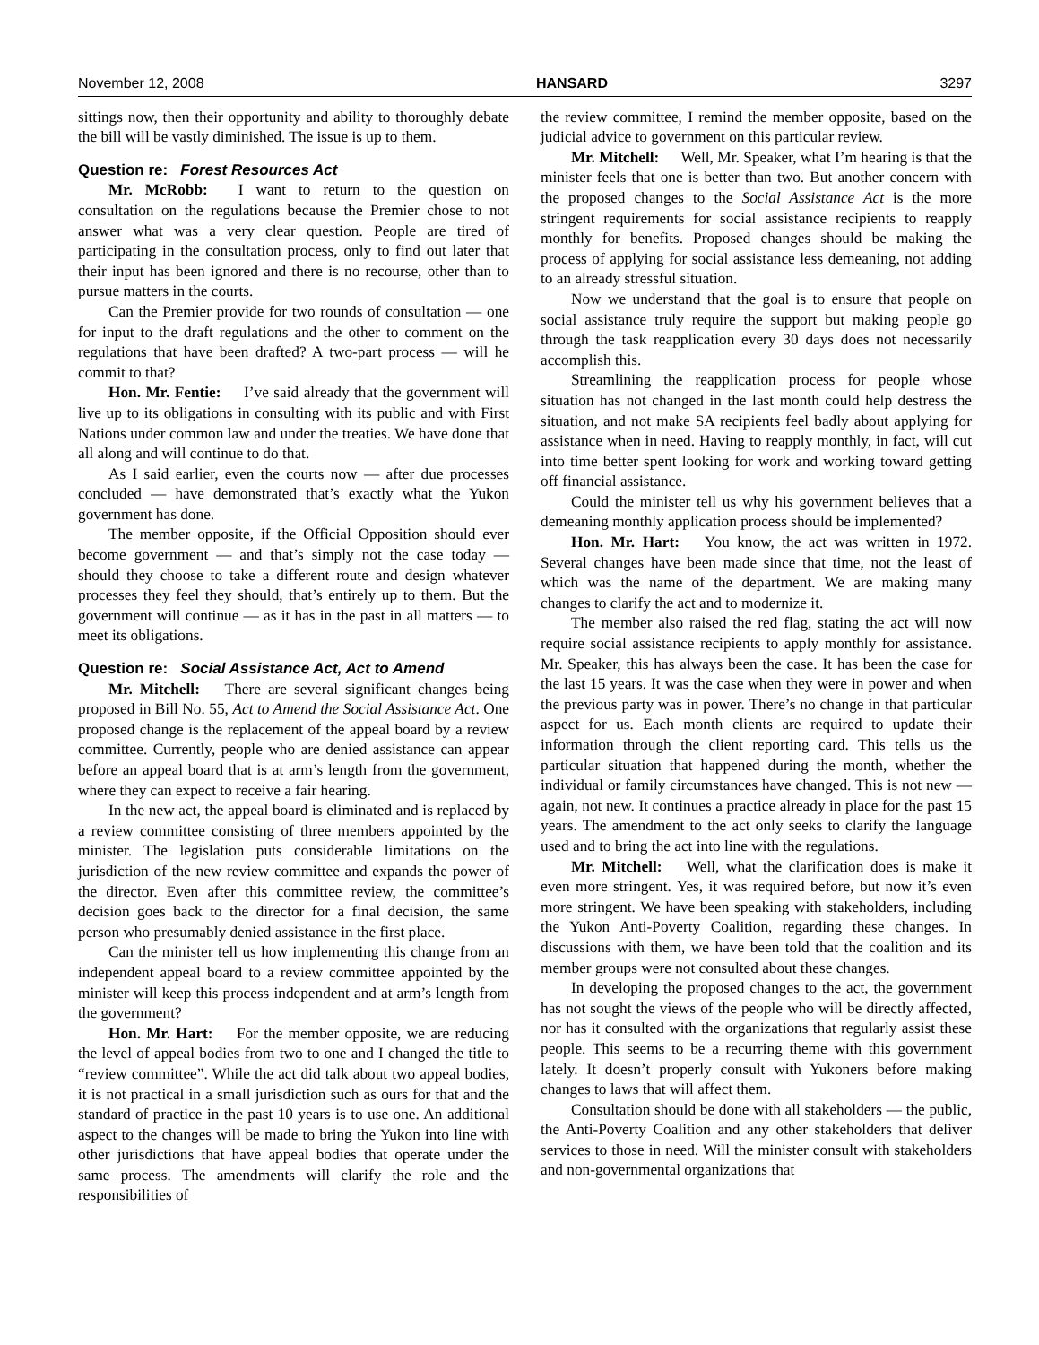November 12, 2008 HANSARD 3297
sittings now, then their opportunity and ability to thoroughly debate the bill will be vastly diminished. The issue is up to them.
Question re: Forest Resources Act
Mr. McRobb: I want to return to the question on consultation on the regulations because the Premier chose to not answer what was a very clear question. People are tired of participating in the consultation process, only to find out later that their input has been ignored and there is no recourse, other than to pursue matters in the courts.
Can the Premier provide for two rounds of consultation — one for input to the draft regulations and the other to comment on the regulations that have been drafted? A two-part process — will he commit to that?
Hon. Mr. Fentie: I’ve said already that the government will live up to its obligations in consulting with its public and with First Nations under common law and under the treaties. We have done that all along and will continue to do that.
As I said earlier, even the courts now — after due processes concluded — have demonstrated that’s exactly what the Yukon government has done.
The member opposite, if the Official Opposition should ever become government — and that’s simply not the case today — should they choose to take a different route and design whatever processes they feel they should, that’s entirely up to them. But the government will continue — as it has in the past in all matters — to meet its obligations.
Question re: Social Assistance Act, Act to Amend
Mr. Mitchell: There are several significant changes being proposed in Bill No. 55, Act to Amend the Social Assistance Act. One proposed change is the replacement of the appeal board by a review committee. Currently, people who are denied assistance can appear before an appeal board that is at arm’s length from the government, where they can expect to receive a fair hearing.
In the new act, the appeal board is eliminated and is replaced by a review committee consisting of three members appointed by the minister. The legislation puts considerable limitations on the jurisdiction of the new review committee and expands the power of the director. Even after this committee review, the committee’s decision goes back to the director for a final decision, the same person who presumably denied assistance in the first place.
Can the minister tell us how implementing this change from an independent appeal board to a review committee appointed by the minister will keep this process independent and at arm’s length from the government?
Hon. Mr. Hart: For the member opposite, we are reducing the level of appeal bodies from two to one and I changed the title to “review committee”. While the act did talk about two appeal bodies, it is not practical in a small jurisdiction such as ours for that and the standard of practice in the past 10 years is to use one. An additional aspect to the changes will be made to bring the Yukon into line with other jurisdictions that have appeal bodies that operate under the same process. The amendments will clarify the role and the responsibilities of
the review committee, I remind the member opposite, based on the judicial advice to government on this particular review.
Mr. Mitchell: Well, Mr. Speaker, what I’m hearing is that the minister feels that one is better than two. But another concern with the proposed changes to the Social Assistance Act is the more stringent requirements for social assistance recipients to reapply monthly for benefits. Proposed changes should be making the process of applying for social assistance less demeaning, not adding to an already stressful situation.
Now we understand that the goal is to ensure that people on social assistance truly require the support but making people go through the task reapplication every 30 days does not necessarily accomplish this.
Streamlining the reapplication process for people whose situation has not changed in the last month could help destress the situation, and not make SA recipients feel badly about applying for assistance when in need. Having to reapply monthly, in fact, will cut into time better spent looking for work and working toward getting off financial assistance.
Could the minister tell us why his government believes that a demeaning monthly application process should be implemented?
Hon. Mr. Hart: You know, the act was written in 1972. Several changes have been made since that time, not the least of which was the name of the department. We are making many changes to clarify the act and to modernize it.
The member also raised the red flag, stating the act will now require social assistance recipients to apply monthly for assistance. Mr. Speaker, this has always been the case. It has been the case for the last 15 years. It was the case when they were in power and when the previous party was in power. There’s no change in that particular aspect for us. Each month clients are required to update their information through the client reporting card. This tells us the particular situation that happened during the month, whether the individual or family circumstances have changed. This is not new — again, not new. It continues a practice already in place for the past 15 years. The amendment to the act only seeks to clarify the language used and to bring the act into line with the regulations.
Mr. Mitchell: Well, what the clarification does is make it even more stringent. Yes, it was required before, but now it’s even more stringent. We have been speaking with stakeholders, including the Yukon Anti-Poverty Coalition, regarding these changes. In discussions with them, we have been told that the coalition and its member groups were not consulted about these changes.
In developing the proposed changes to the act, the government has not sought the views of the people who will be directly affected, nor has it consulted with the organizations that regularly assist these people. This seems to be a recurring theme with this government lately. It doesn’t properly consult with Yukoners before making changes to laws that will affect them.
Consultation should be done with all stakeholders — the public, the Anti-Poverty Coalition and any other stakeholders that deliver services to those in need. Will the minister consult with stakeholders and non-governmental organizations that